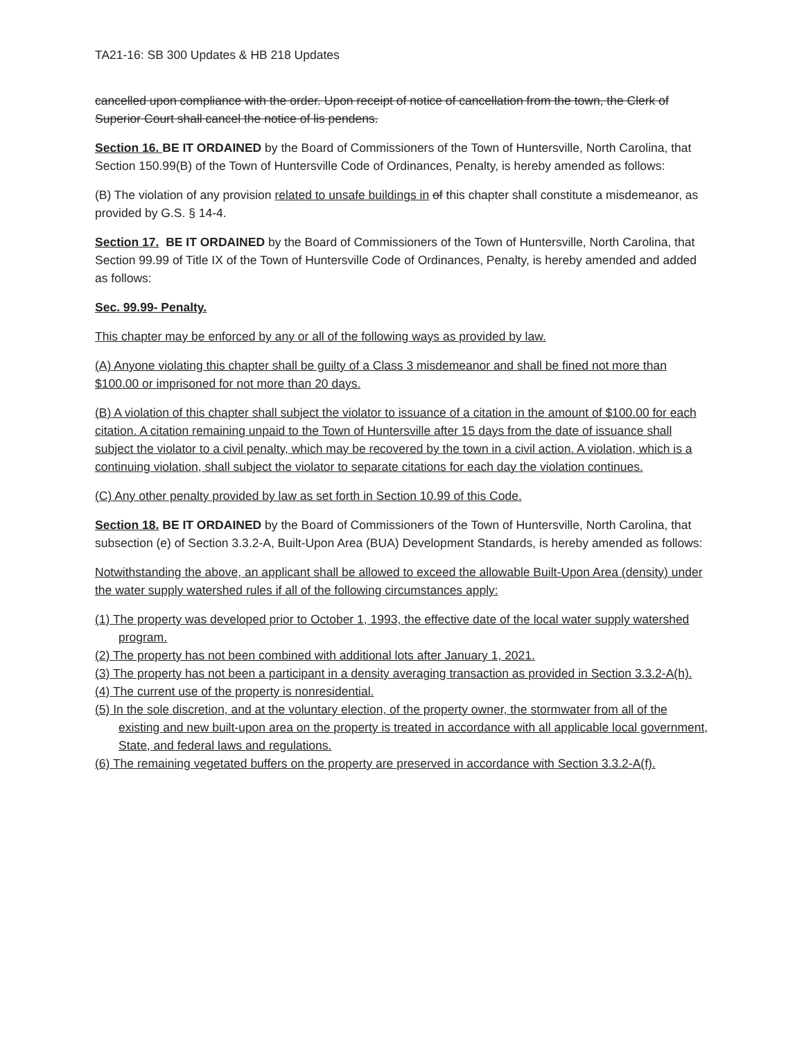TA21-16: SB 300 Updates & HB 218 Updates
cancelled upon compliance with the order. Upon receipt of notice of cancellation from the town, the Clerk of Superior Court shall cancel the notice of lis pendens.
Section 16. BE IT ORDAINED by the Board of Commissioners of the Town of Huntersville, North Carolina, that Section 150.99(B) of the Town of Huntersville Code of Ordinances, Penalty, is hereby amended as follows:
(B) The violation of any provision related to unsafe buildings in of this chapter shall constitute a misdemeanor, as provided by G.S. § 14-4.
Section 17. BE IT ORDAINED by the Board of Commissioners of the Town of Huntersville, North Carolina, that Section 99.99 of Title IX of the Town of Huntersville Code of Ordinances, Penalty, is hereby amended and added as follows:
Sec. 99.99- Penalty.
This chapter may be enforced by any or all of the following ways as provided by law.
(A) Anyone violating this chapter shall be guilty of a Class 3 misdemeanor and shall be fined not more than $100.00 or imprisoned for not more than 20 days.
(B) A violation of this chapter shall subject the violator to issuance of a citation in the amount of $100.00 for each citation. A citation remaining unpaid to the Town of Huntersville after 15 days from the date of issuance shall subject the violator to a civil penalty, which may be recovered by the town in a civil action. A violation, which is a continuing violation, shall subject the violator to separate citations for each day the violation continues.
(C) Any other penalty provided by law as set forth in Section 10.99 of this Code.
Section 18. BE IT ORDAINED by the Board of Commissioners of the Town of Huntersville, North Carolina, that subsection (e) of Section 3.3.2-A, Built-Upon Area (BUA) Development Standards, is hereby amended as follows:
Notwithstanding the above, an applicant shall be allowed to exceed the allowable Built-Upon Area (density) under the water supply watershed rules if all of the following circumstances apply:
(1) The property was developed prior to October 1, 1993, the effective date of the local water supply watershed program.
(2) The property has not been combined with additional lots after January 1, 2021.
(3) The property has not been a participant in a density averaging transaction as provided in Section 3.3.2-A(h).
(4) The current use of the property is nonresidential.
(5) In the sole discretion, and at the voluntary election, of the property owner, the stormwater from all of the existing and new built-upon area on the property is treated in accordance with all applicable local government, State, and federal laws and regulations.
(6) The remaining vegetated buffers on the property are preserved in accordance with Section 3.3.2-A(f).